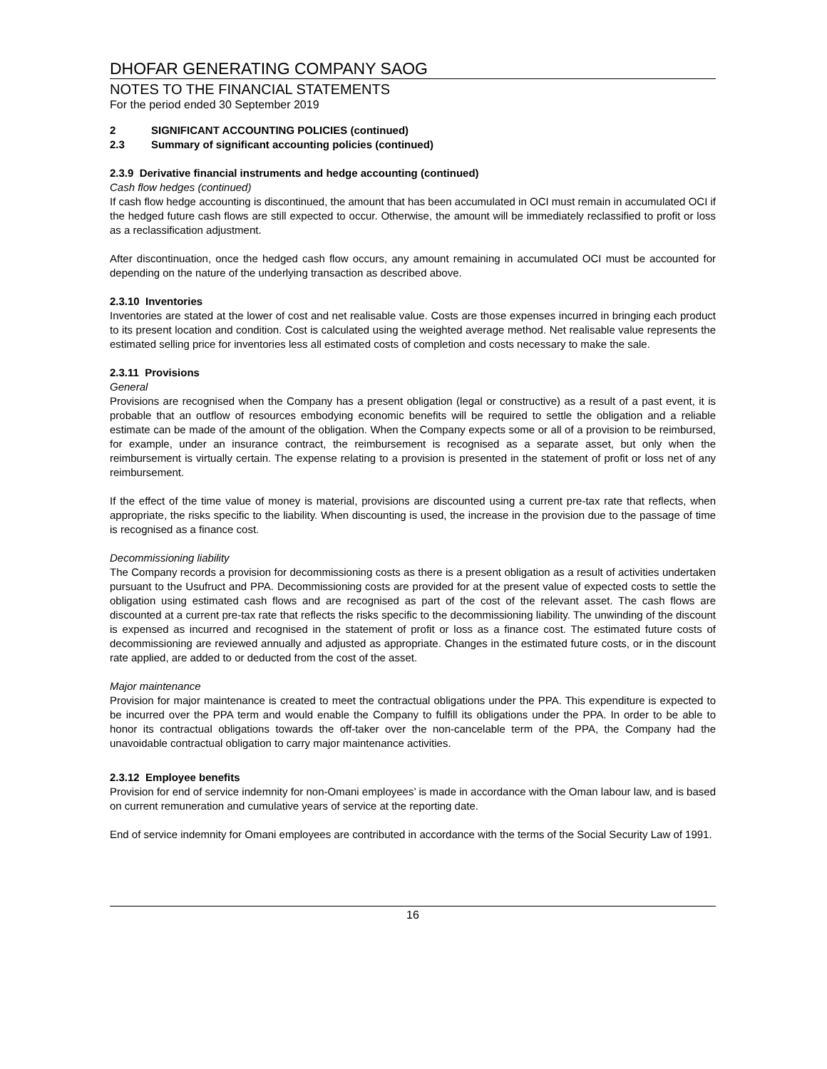DHOFAR GENERATING COMPANY SAOG
NOTES TO THE FINANCIAL STATEMENTS
For the period ended 30 September 2019
2 SIGNIFICANT ACCOUNTING POLICIES (continued)
2.3 Summary of significant accounting policies (continued)
2.3.9 Derivative financial instruments and hedge accounting (continued)
Cash flow hedges (continued)
If cash flow hedge accounting is discontinued, the amount that has been accumulated in OCI must remain in accumulated OCI if the hedged future cash flows are still expected to occur. Otherwise, the amount will be immediately reclassified to profit or loss as a reclassification adjustment.
After discontinuation, once the hedged cash flow occurs, any amount remaining in accumulated OCI must be accounted for depending on the nature of the underlying transaction as described above.
2.3.10 Inventories
Inventories are stated at the lower of cost and net realisable value. Costs are those expenses incurred in bringing each product to its present location and condition. Cost is calculated using the weighted average method. Net realisable value represents the estimated selling price for inventories less all estimated costs of completion and costs necessary to make the sale.
2.3.11 Provisions
General
Provisions are recognised when the Company has a present obligation (legal or constructive) as a result of a past event, it is probable that an outflow of resources embodying economic benefits will be required to settle the obligation and a reliable estimate can be made of the amount of the obligation. When the Company expects some or all of a provision to be reimbursed, for example, under an insurance contract, the reimbursement is recognised as a separate asset, but only when the reimbursement is virtually certain. The expense relating to a provision is presented in the statement of profit or loss net of any reimbursement.
If the effect of the time value of money is material, provisions are discounted using a current pre-tax rate that reflects, when appropriate, the risks specific to the liability. When discounting is used, the increase in the provision due to the passage of time is recognised as a finance cost.
Decommissioning liability
The Company records a provision for decommissioning costs as there is a present obligation as a result of activities undertaken pursuant to the Usufruct and PPA. Decommissioning costs are provided for at the present value of expected costs to settle the obligation using estimated cash flows and are recognised as part of the cost of the relevant asset. The cash flows are discounted at a current pre-tax rate that reflects the risks specific to the decommissioning liability. The unwinding of the discount is expensed as incurred and recognised in the statement of profit or loss as a finance cost. The estimated future costs of decommissioning are reviewed annually and adjusted as appropriate. Changes in the estimated future costs, or in the discount rate applied, are added to or deducted from the cost of the asset.
Major maintenance
Provision for major maintenance is created to meet the contractual obligations under the PPA. This expenditure is expected to be incurred over the PPA term and would enable the Company to fulfill its obligations under the PPA. In order to be able to honor its contractual obligations towards the off-taker over the non-cancelable term of the PPA, the Company had the unavoidable contractual obligation to carry major maintenance activities.
2.3.12 Employee benefits
Provision for end of service indemnity for non-Omani employees’ is made in accordance with the Oman labour law, and is based on current remuneration and cumulative years of service at the reporting date.
End of service indemnity for Omani employees are contributed in accordance with the terms of the Social Security Law of 1991.
16